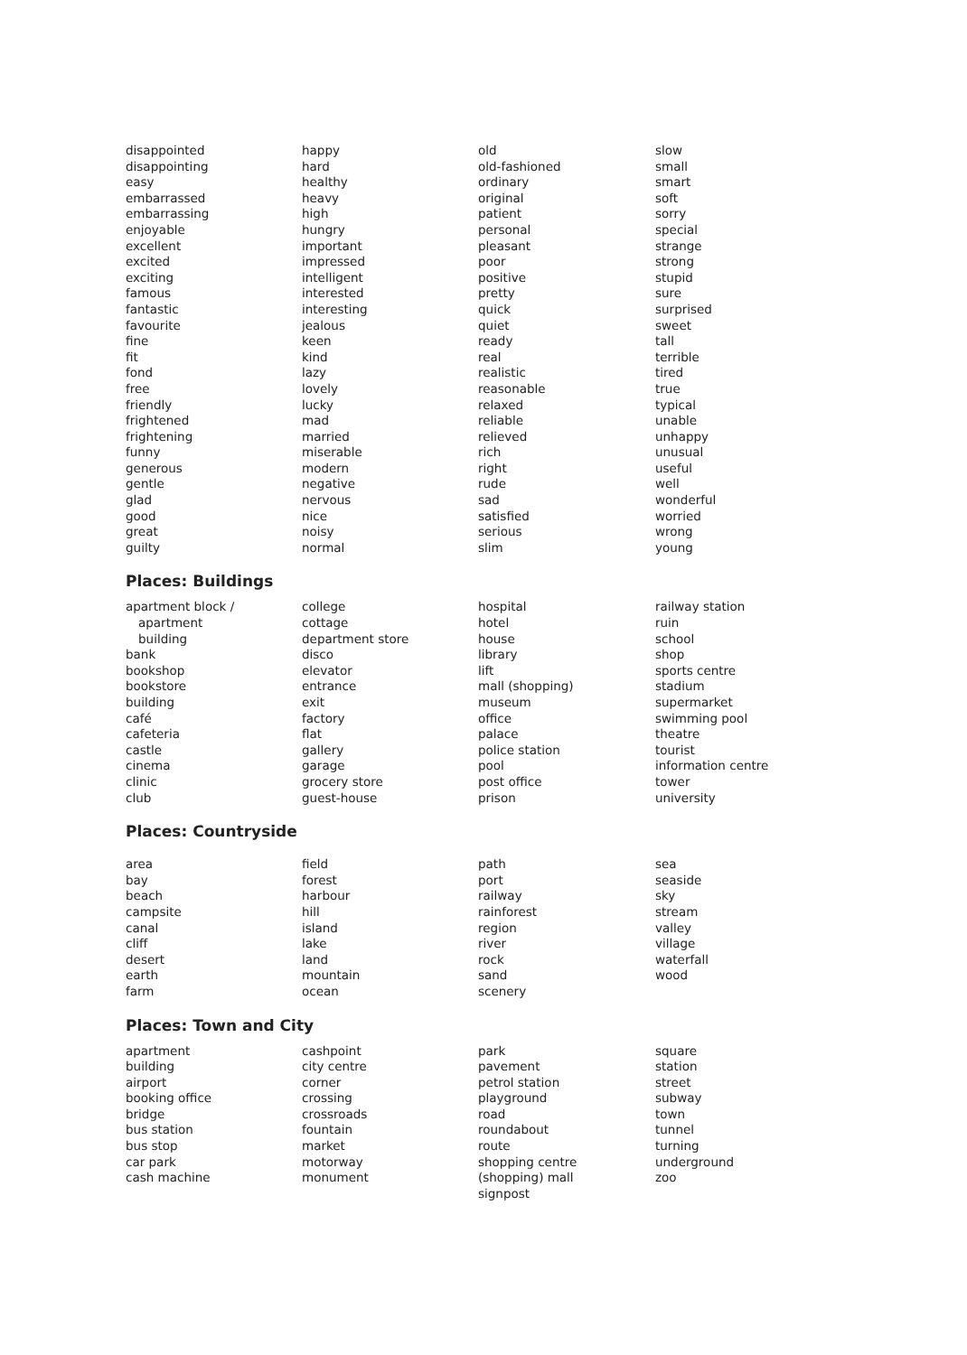disappointed
disappointing
easy
embarrassed
embarrassing
enjoyable
excellent
excited
exciting
famous
fantastic
favourite
fine
fit
fond
free
friendly
frightened
frightening
funny
generous
gentle
glad
good
great
guilty
happy
hard
healthy
heavy
high
hungry
important
impressed
intelligent
interested
interesting
jealous
keen
kind
lazy
lovely
lucky
mad
married
miserable
modern
negative
nervous
nice
noisy
normal
old
old-fashioned
ordinary
original
patient
personal
pleasant
poor
positive
pretty
quick
quiet
ready
real
realistic
reasonable
relaxed
reliable
relieved
rich
right
rude
sad
satisfied
serious
slim
slow
small
smart
soft
sorry
special
strange
strong
stupid
sure
surprised
sweet
tall
terrible
tired
true
typical
unable
unhappy
unusual
useful
well
wonderful
worried
wrong
young
Places: Buildings
apartment block /
apartment
building
bank
bookshop
bookstore
building
café
cafeteria
castle
cinema
clinic
club
college
cottage
department store
disco
elevator
entrance
exit
factory
flat
gallery
garage
grocery store
guest-house
hospital
hotel
house
library
lift
mall (shopping)
museum
office
palace
police station
pool
post office
prison
railway station
ruin
school
shop
sports centre
stadium
supermarket
swimming pool
theatre
tourist
information centre
tower
university
Places: Countryside
area
bay
beach
campsite
canal
cliff
desert
earth
farm
field
forest
harbour
hill
island
lake
land
mountain
ocean
path
port
railway
rainforest
region
river
rock
sand
scenery
sea
seaside
sky
stream
valley
village
waterfall
wood
Places: Town and City
apartment
building
airport
booking office
bridge
bus station
bus stop
car park
cash machine
cashpoint
city centre
corner
crossing
crossroads
fountain
market
motorway
monument
park
pavement
petrol station
playground
road
roundabout
route
shopping centre
(shopping) mall
signpost
square
station
street
subway
town
tunnel
turning
underground
zoo